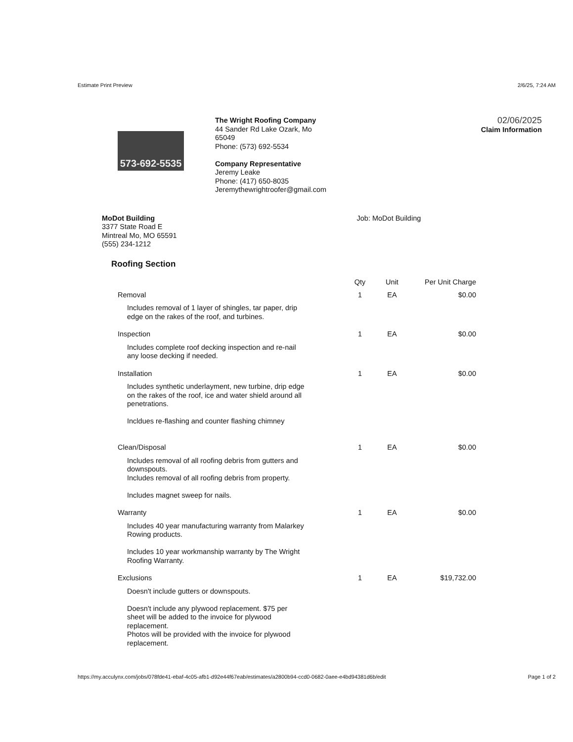Estimate Print Preview 2/6/25, 7:24 AM
573-692-5535
The Wright Roofing Company
44 Sander Rd Lake Ozark, Mo
65049
Phone: (573) 692-5534
Company Representative
Jeremy Leake
Phone: (417) 650-8035
Jeremythewrightroofer@gmail.com
02/06/2025
Claim Information
MoDot Building
3377 State Road E
Mintreal Mo, MO 65591
(555) 234-1212
Job: MoDot Building
Roofing Section
| | Qty | Unit | Per Unit Charge |
| --- | --- | --- | --- |
| Removal | 1 | EA | $0.00 |
| Includes removal of 1 layer of shingles, tar paper, drip edge on the rakes of the roof, and turbines. | | | |
| Inspection | 1 | EA | $0.00 |
| Includes complete roof decking inspection and re-nail any loose decking if needed. | | | |
| Installation | 1 | EA | $0.00 |
| Includes synthetic underlayment, new turbine, drip edge on the rakes of the roof, ice and water shield around all penetrations. Incldues re-flashing and counter flashing chimney | | | |
| Clean/Disposal | 1 | EA | $0.00 |
| Includes removal of all roofing debris from gutters and downspouts. Includes removal of all roofing debris from property. Includes magnet sweep for nails. | | | |
| Warranty | 1 | EA | $0.00 |
| Includes 40 year manufacturing warranty from Malarkey Rowing products. Includes 10 year workmanship warranty by The Wright Roofing Warranty. | | | |
| Exclusions | 1 | EA | $19,732.00 |
| Doesn't include gutters or downspouts. Doesn't include any plywood replacement. $75 per sheet will be added to the invoice for plywood replacement. Photos will be provided with the invoice for plywood replacement. | | | |
https://my.acculynx.com/jobs/078fde41-ebaf-4c05-afb1-d92e44f67eab/estimates/a2800b94-ccd0-0682-0aee-e4bd94381d6b/edit Page 1 of 2